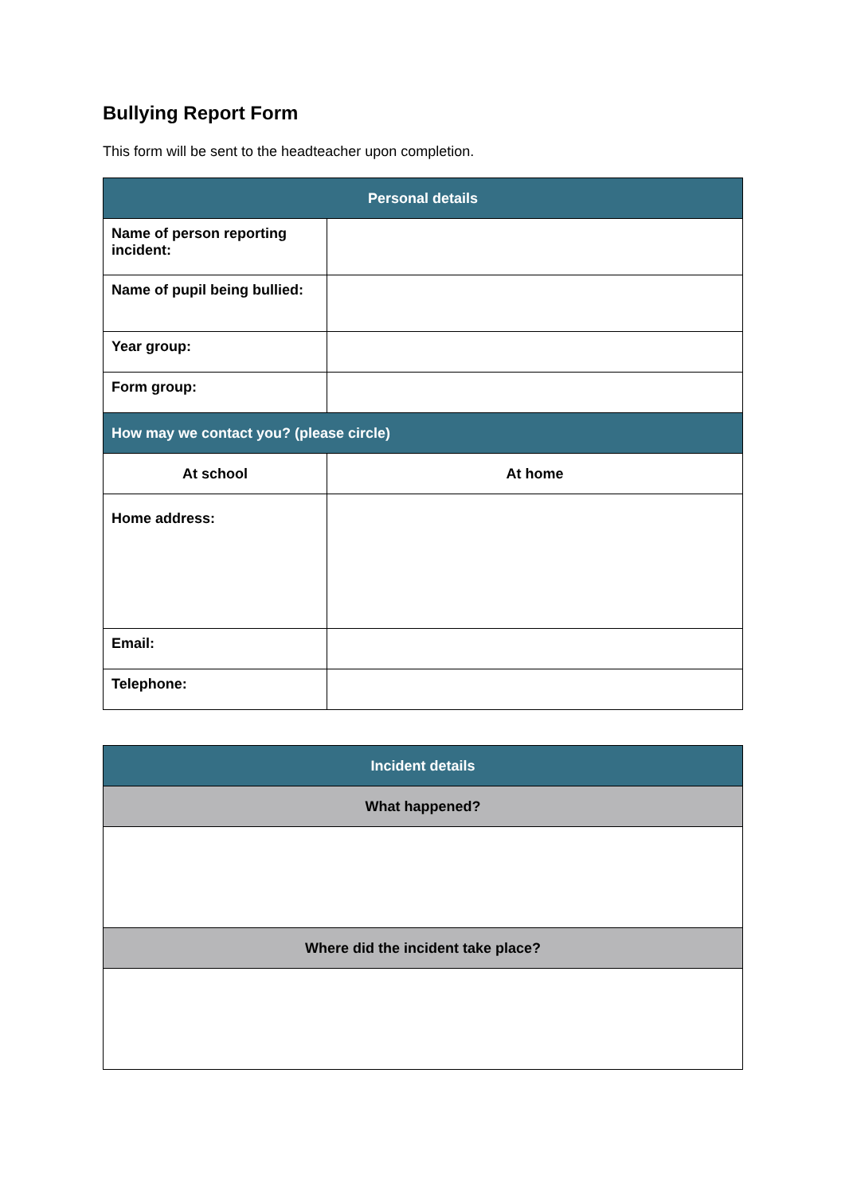Bullying Report Form
This form will be sent to the headteacher upon completion.
| Personal details | | |
| Name of person reporting incident: | | |
| Name of pupil being bullied: | | |
| Year group: | | |
| Form group: | | |
| How may we contact you? (please circle) | | |
| At school | | At home |
| Home address: | | |
| Email: | | |
| Telephone: | | |
| Incident details |
| What happened? |
| Where did the incident take place? |